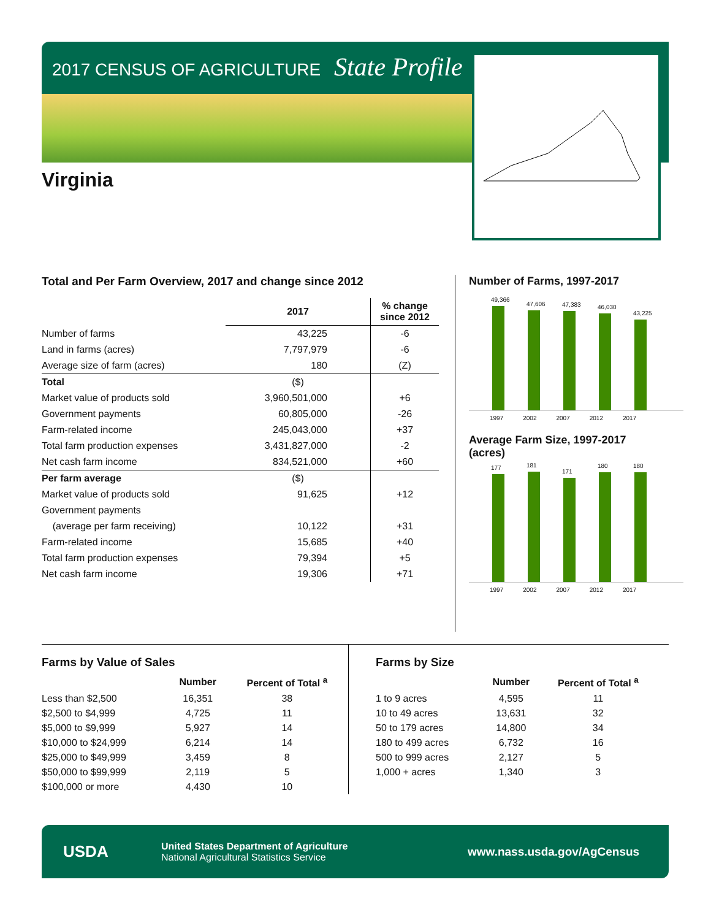2017 CENSUS OF AGRICULTURE State Profile
Virginia
Total and Per Farm Overview, 2017 and change since 2012
| | 2017 | % change since 2012 |
| --- | --- | --- |
| Number of farms | 43,225 | -6 |
| Land in farms (acres) | 7,797,979 | -6 |
| Average size of farm (acres) | 180 | (Z) |
| Total | ($) | |
| Market value of products sold | 3,960,501,000 | +6 |
| Government payments | 60,805,000 | -26 |
| Farm-related income | 245,043,000 | +37 |
| Total farm production expenses | 3,431,827,000 | -2 |
| Net cash farm income | 834,521,000 | +60 |
| Per farm average | ($) | |
| Market value of products sold | 91,625 | +12 |
| Government payments | | |
| (average per farm receiving) | 10,122 | +31 |
| Farm-related income | 15,685 | +40 |
| Total farm production expenses | 79,394 | +5 |
| Net cash farm income | 19,306 | +71 |
Number of Farms, 1997-2017
49,366
47,606
47,383
46,030
43,225
1997 2002 2007 2012 2017
Average Farm Size, 1997-2017
(acres)
177
181
171
180
180
1997 2002 2007 2012 2017
Farms by Value of Sales
| | Number | Percent of Total <sup>a</sup> |
| --- | --- | --- |
| Less than $2,500 | 16,351 | 38 |
| $2,500 to $4,999 | 4,725 | 11 |
| $5,000 to $9,999 | 5,927 | 14 |
| $10,000 to $24,999 | 6,214 | 14 |
| $25,000 to $49,999 | 3,459 | 8 |
| $50,000 to $99,999 | 2,119 | 5 |
| $100,000 or more | 4,430 | 10 |
Farms by Size
| | Number | Percent of Total <sup>a</sup> |
| --- | --- | --- |
| 1 to 9 acres | 4,595 | 11 |
| 10 to 49 acres | 13,631 | 32 |
| 50 to 179 acres | 14,800 | 34 |
| 180 to 499 acres | 6,732 | 16 |
| 500 to 999 acres | 2,127 | 5 |
| 1,000 + acres | 1,340 | 3 |
USDA
United States Department of Agriculture
National Agricultural Statistics Service
www.nass.usda.gov/AgCensus